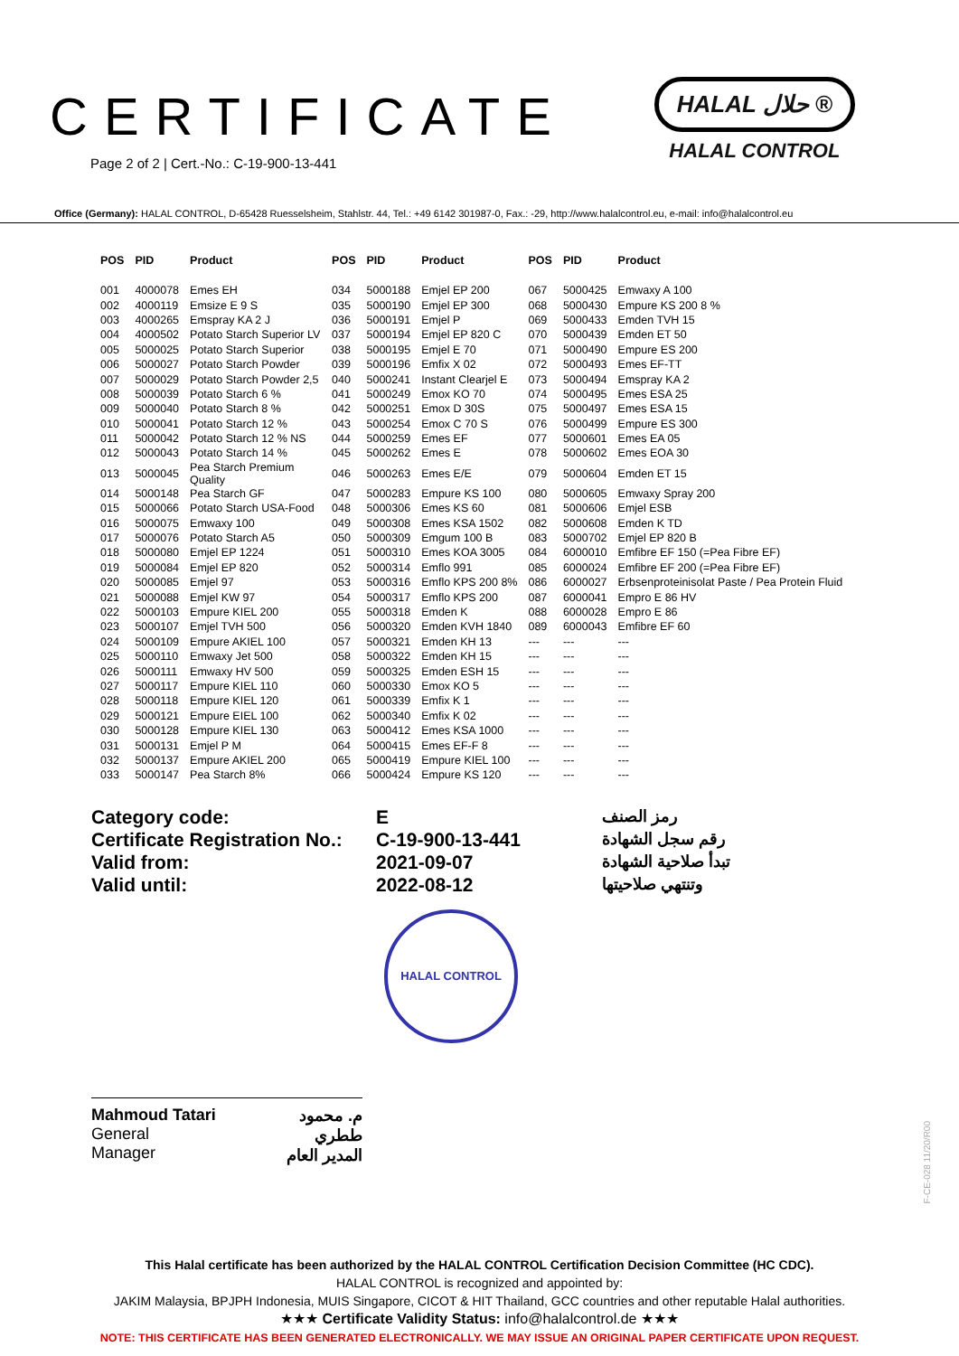CERTIFICATE
Page 2 of 2 | Cert.-No.: C-19-900-13-441
HALAL حلال ®
HALAL CONTROL
Office (Germany): HALAL CONTROL, D-65428 Ruesselsheim, Stahlstr. 44, Tel.: +49 6142 301987-0, Fax.: -29, http://www.halalcontrol.eu, e-mail: info@halalcontrol.eu
| POS | PID | Product | POS | PID | Product | POS | PID | Product |
| --- | --- | --- | --- | --- | --- | --- | --- | --- |
| 001 | 4000078 | Emes EH | 034 | 5000188 | Emjel EP 200 | 067 | 5000425 | Emwaxy A 100 |
| 002 | 4000119 | Emsize E 9 S | 035 | 5000190 | Emjel EP 300 | 068 | 5000430 | Empure KS 200 8 % |
| 003 | 4000265 | Emspray KA 2 J | 036 | 5000191 | Emjel P | 069 | 5000433 | Emden TVH 15 |
| 004 | 4000502 | Potato Starch Superior LV | 037 | 5000194 | Emjel EP 820 C | 070 | 5000439 | Emden ET 50 |
| 005 | 5000025 | Potato Starch Superior | 038 | 5000195 | Emjel E 70 | 071 | 5000490 | Empure ES 200 |
| 006 | 5000027 | Potato Starch Powder | 039 | 5000196 | Emfix X 02 | 072 | 5000493 | Emes EF-TT |
| 007 | 5000029 | Potato Starch Powder 2,5 | 040 | 5000241 | Instant Clearjel E | 073 | 5000494 | Emspray KA 2 |
| 008 | 5000039 | Potato Starch 6 % | 041 | 5000249 | Emox KO 70 | 074 | 5000495 | Emes ESA 25 |
| 009 | 5000040 | Potato Starch 8 % | 042 | 5000251 | Emox D 30S | 075 | 5000497 | Emes ESA 15 |
| 010 | 5000041 | Potato Starch 12 % | 043 | 5000254 | Emox C 70 S | 076 | 5000499 | Empure ES 300 |
| 011 | 5000042 | Potato Starch 12 % NS | 044 | 5000259 | Emes EF | 077 | 5000601 | Emes EA 05 |
| 012 | 5000043 | Potato Starch 14 % | 045 | 5000262 | Emes E | 078 | 5000602 | Emes EOA 30 |
| 013 | 5000045 | Pea Starch Premium Quality | 046 | 5000263 | Emes E/E | 079 | 5000604 | Emden ET 15 |
| 014 | 5000148 | Pea Starch GF | 047 | 5000283 | Empure KS 100 | 080 | 5000605 | Emwaxy Spray 200 |
| 015 | 5000066 | Potato Starch USA-Food | 048 | 5000306 | Emes KS 60 | 081 | 5000606 | Emjel ESB |
| 016 | 5000075 | Emwaxy 100 | 049 | 5000308 | Emes KSA 1502 | 082 | 5000608 | Emden K TD |
| 017 | 5000076 | Potato Starch A5 | 050 | 5000309 | Emgum 100 B | 083 | 5000702 | Emjel EP 820 B |
| 018 | 5000080 | Emjel EP 1224 | 051 | 5000310 | Emes KOA 3005 | 084 | 6000010 | Emfibre EF 150 (=Pea Fibre EF) |
| 019 | 5000084 | Emjel EP 820 | 052 | 5000314 | Emflo 991 | 085 | 6000024 | Emfibre EF 200 (=Pea Fibre EF) |
| 020 | 5000085 | Emjel 97 | 053 | 5000316 | Emflo KPS 200 8% | 086 | 6000027 | Erbsenproteinisolat Paste / Pea Protein Fluid |
| 021 | 5000088 | Emjel KW 97 | 054 | 5000317 | Emflo KPS 200 | 087 | 6000041 | Empro E 86 HV |
| 022 | 5000103 | Empure KIEL 200 | 055 | 5000318 | Emden K | 088 | 6000028 | Empro E 86 |
| 023 | 5000107 | Emjel TVH 500 | 056 | 5000320 | Emden KVH 1840 | 089 | 6000043 | Emfibre EF 60 |
| 024 | 5000109 | Empure AKIEL 100 | 057 | 5000321 | Emden KH 13 | --- | --- | --- |
| 025 | 5000110 | Emwaxy Jet 500 | 058 | 5000322 | Emden KH 15 | --- | --- | --- |
| 026 | 5000111 | Emwaxy HV 500 | 059 | 5000325 | Emden ESH 15 | --- | --- | --- |
| 027 | 5000117 | Empure KIEL 110 | 060 | 5000330 | Emox KO 5 | --- | --- | --- |
| 028 | 5000118 | Empure KIEL 120 | 061 | 5000339 | Emfix K 1 | --- | --- | --- |
| 029 | 5000121 | Empure EIEL 100 | 062 | 5000340 | Emfix K 02 | --- | --- | --- |
| 030 | 5000128 | Empure KIEL 130 | 063 | 5000412 | Emes KSA 1000 | --- | --- | --- |
| 031 | 5000131 | Emjel P M | 064 | 5000415 | Emes EF-F 8 | --- | --- | --- |
| 032 | 5000137 | Empure AKIEL 200 | 065 | 5000419 | Empure KIEL 100 | --- | --- | --- |
| 033 | 5000147 | Pea Starch 8% | 066 | 5000424 | Empure KS 120 | --- | --- | --- |
Category code:
Certificate Registration No.:
Valid from:
Valid until:
E
C-19-900-13-441
2021-09-07
2022-08-12
رمز الصنف
رقم سجل الشهادة
تبدأ صلاحية الشهادة
وتنتهي صلاحيتها
HALAL CONTROL
Mahmoud Tatari
General Manager
م. محمود ططري
المدير العام
This Halal certificate has been authorized by the HALAL CONTROL Certification Decision Committee (HC CDC).
HALAL CONTROL is recognized and appointed by:
JAKIM Malaysia, BPJPH Indonesia, MUIS Singapore, CICOT & HIT Thailand, GCC countries and other reputable Halal authorities.
★★★ Certificate Validity Status: info@halalcontrol.de ★★★
NOTE: THIS CERTIFICATE HAS BEEN GENERATED ELECTRONICALLY. WE MAY ISSUE AN ORIGINAL PAPER CERTIFICATE UPON REQUEST.
F-CE-028 11/20/R00